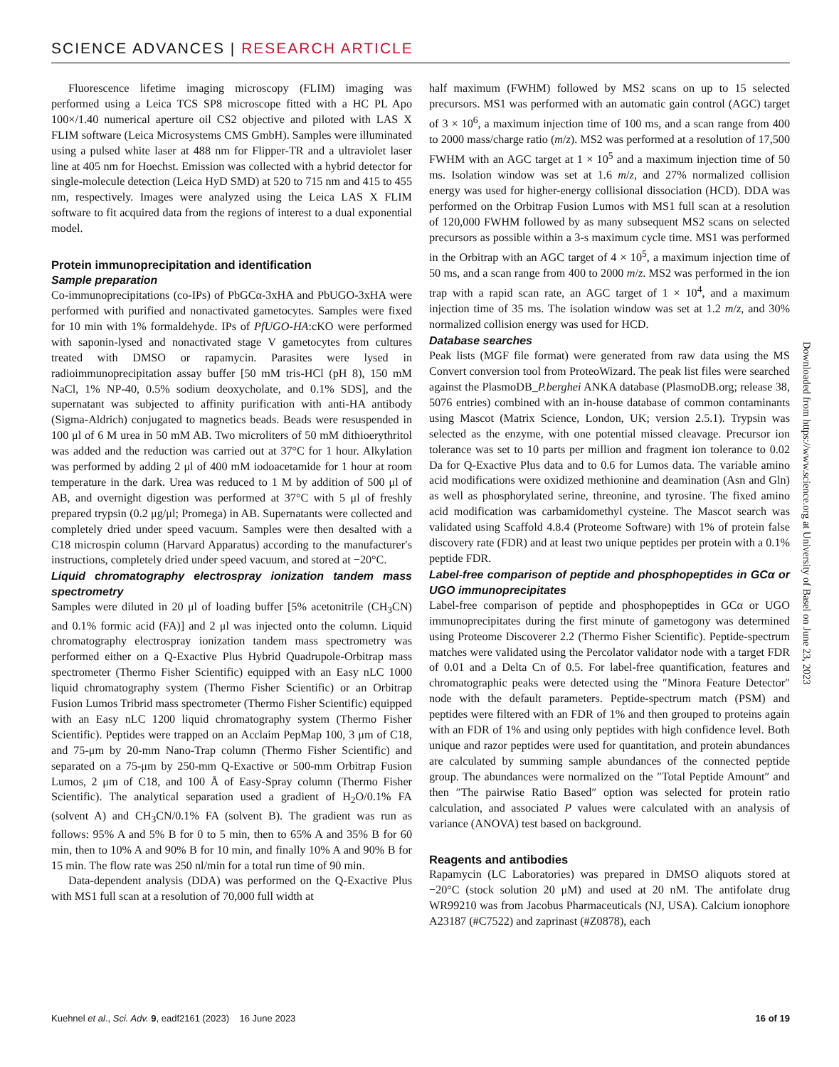SCIENCE ADVANCES | RESEARCH ARTICLE
Fluorescence lifetime imaging microscopy (FLIM) imaging was performed using a Leica TCS SP8 microscope fitted with a HC PL Apo 100×/1.40 numerical aperture oil CS2 objective and piloted with LAS X FLIM software (Leica Microsystems CMS GmbH). Samples were illuminated using a pulsed white laser at 488 nm for Flipper-TR and a ultraviolet laser line at 405 nm for Hoechst. Emission was collected with a hybrid detector for single-molecule detection (Leica HyD SMD) at 520 to 715 nm and 415 to 455 nm, respectively. Images were analyzed using the Leica LAS X FLIM software to fit acquired data from the regions of interest to a dual exponential model.
Protein immunoprecipitation and identification
Sample preparation
Co-immunoprecipitations (co-IPs) of PbGCα-3xHA and PbUGO-3xHA were performed with purified and nonactivated gametocytes. Samples were fixed for 10 min with 1% formaldehyde. IPs of PfUGO-HA:cKO were performed with saponin-lysed and nonactivated stage V gametocytes from cultures treated with DMSO or rapamycin. Parasites were lysed in radioimmunoprecipitation assay buffer [50 mM tris-HCl (pH 8), 150 mM NaCl, 1% NP-40, 0.5% sodium deoxycholate, and 0.1% SDS], and the supernatant was subjected to affinity purification with anti-HA antibody (Sigma-Aldrich) conjugated to magnetics beads. Beads were resuspended in 100 μl of 6 M urea in 50 mM AB. Two microliters of 50 mM dithioerythritol was added and the reduction was carried out at 37°C for 1 hour. Alkylation was performed by adding 2 μl of 400 mM iodoacetamide for 1 hour at room temperature in the dark. Urea was reduced to 1 M by addition of 500 μl of AB, and overnight digestion was performed at 37°C with 5 μl of freshly prepared trypsin (0.2 μg/μl; Promega) in AB. Supernatants were collected and completely dried under speed vacuum. Samples were then desalted with a C18 microspin column (Harvard Apparatus) according to the manufacturer′s instructions, completely dried under speed vacuum, and stored at −20°C.
Liquid chromatography electrospray ionization tandem mass spectrometry
Samples were diluted in 20 μl of loading buffer [5% acetonitrile (CH<sub>3</sub>CN) and 0.1% formic acid (FA)] and 2 μl was injected onto the column. Liquid chromatography electrospray ionization tandem mass spectrometry was performed either on a Q-Exactive Plus Hybrid Quadrupole-Orbitrap mass spectrometer (Thermo Fisher Scientific) equipped with an Easy nLC 1000 liquid chromatography system (Thermo Fisher Scientific) or an Orbitrap Fusion Lumos Tribrid mass spectrometer (Thermo Fisher Scientific) equipped with an Easy nLC 1200 liquid chromatography system (Thermo Fisher Scientific). Peptides were trapped on an Acclaim PepMap 100, 3 μm of C18, and 75-μm by 20-mm Nano-Trap column (Thermo Fisher Scientific) and separated on a 75-μm by 250-mm Q-Exactive or 500-mm Orbitrap Fusion Lumos, 2 μm of C18, and 100 Å of Easy-Spray column (Thermo Fisher Scientific). The analytical separation used a gradient of H<sub>2</sub>O/0.1% FA (solvent A) and CH<sub>3</sub>CN/0.1% FA (solvent B). The gradient was run as follows: 95% A and 5% B for 0 to 5 min, then to 65% A and 35% B for 60 min, then to 10% A and 90% B for 10 min, and finally 10% A and 90% B for 15 min. The flow rate was 250 nl/min for a total run time of 90 min.
Data-dependent analysis (DDA) was performed on the Q-Exactive Plus with MS1 full scan at a resolution of 70,000 full width at
half maximum (FWHM) followed by MS2 scans on up to 15 selected precursors. MS1 was performed with an automatic gain control (AGC) target of 3 × 10<sup>6</sup>, a maximum injection time of 100 ms, and a scan range from 400 to 2000 mass/charge ratio (m/z). MS2 was performed at a resolution of 17,500 FWHM with an AGC target at 1 × 10<sup>5</sup> and a maximum injection time of 50 ms. Isolation window was set at 1.6 m/z, and 27% normalized collision energy was used for higher-energy collisional dissociation (HCD). DDA was performed on the Orbitrap Fusion Lumos with MS1 full scan at a resolution of 120,000 FWHM followed by as many subsequent MS2 scans on selected precursors as possible within a 3-s maximum cycle time. MS1 was performed in the Orbitrap with an AGC target of 4 × 10<sup>5</sup>, a maximum injection time of 50 ms, and a scan range from 400 to 2000 m/z. MS2 was performed in the ion trap with a rapid scan rate, an AGC target of 1 × 10<sup>4</sup>, and a maximum injection time of 35 ms. The isolation window was set at 1.2 m/z, and 30% normalized collision energy was used for HCD.
Database searches
Peak lists (MGF file format) were generated from raw data using the MS Convert conversion tool from ProteoWizard. The peak list files were searched against the PlasmoDB_P.berghei ANKA database (PlasmoDB.org; release 38, 5076 entries) combined with an in-house database of common contaminants using Mascot (Matrix Science, London, UK; version 2.5.1). Trypsin was selected as the enzyme, with one potential missed cleavage. Precursor ion tolerance was set to 10 parts per million and fragment ion tolerance to 0.02 Da for Q-Exactive Plus data and to 0.6 for Lumos data. The variable amino acid modifications were oxidized methionine and deamination (Asn and Gln) as well as phosphorylated serine, threonine, and tyrosine. The fixed amino acid modification was carbamidomethyl cysteine. The Mascot search was validated using Scaffold 4.8.4 (Proteome Software) with 1% of protein false discovery rate (FDR) and at least two unique peptides per protein with a 0.1% peptide FDR.
Label-free comparison of peptide and phosphopeptides in GCα or UGO immunoprecipitates
Label-free comparison of peptide and phosphopeptides in GCα or UGO immunoprecipitates during the first minute of gametogony was determined using Proteome Discoverer 2.2 (Thermo Fisher Scientific). Peptide-spectrum matches were validated using the Percolator validator node with a target FDR of 0.01 and a Delta Cn of 0.5. For label-free quantification, features and chromatographic peaks were detected using the ″Minora Feature Detector″ node with the default parameters. Peptide-spectrum match (PSM) and peptides were filtered with an FDR of 1% and then grouped to proteins again with an FDR of 1% and using only peptides with high confidence level. Both unique and razor peptides were used for quantitation, and protein abundances are calculated by summing sample abundances of the connected peptide group. The abundances were normalized on the ″Total Peptide Amount″ and then ″The pairwise Ratio Based″ option was selected for protein ratio calculation, and associated P values were calculated with an analysis of variance (ANOVA) test based on background.
Reagents and antibodies
Rapamycin (LC Laboratories) was prepared in DMSO aliquots stored at −20°C (stock solution 20 μM) and used at 20 nM. The antifolate drug WR99210 was from Jacobus Pharmaceuticals (NJ, USA). Calcium ionophore A23187 (#C7522) and zaprinast (#Z0878), each
Downloaded from https://www.science.org at University of Basel on June 23, 2023
Kuehnel et al., Sci. Adv. 9, eadf2161 (2023) 16 June 2023 16 of 19